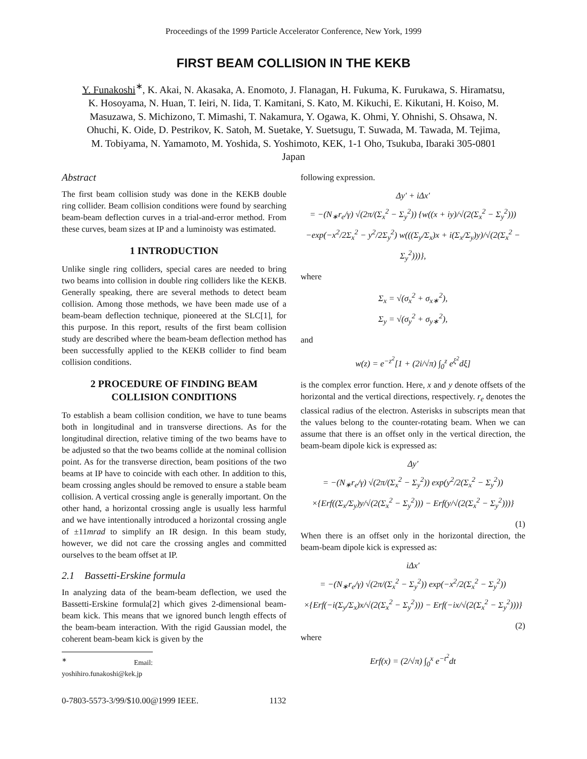Proceedings of the 1999 Particle Accelerator Conference, New York, 1999
FIRST BEAM COLLISION IN THE KEKB
Y. Funakoshi<sup>∗</sup>, K. Akai, N. Akasaka, A. Enomoto, J. Flanagan, H. Fukuma, K. Furukawa, S. Hiramatsu, K. Hosoyama, N. Huan, T. Ieiri, N. Iida, T. Kamitani, S. Kato, M. Kikuchi, E. Kikutani, H. Koiso, M. Masuzawa, S. Michizono, T. Mimashi, T. Nakamura, Y. Ogawa, K. Ohmi, Y. Ohnishi, S. Ohsawa, N. Ohuchi, K. Oide, D. Pestrikov, K. Satoh, M. Suetake, Y. Suetsugu, T. Suwada, M. Tawada, M. Tejima, M. Tobiyama, N. Yamamoto, M. Yoshida, S. Yoshimoto, KEK, 1-1 Oho, Tsukuba, Ibaraki 305-0801 Japan
Abstract
The first beam collision study was done in the KEKB double ring collider. Beam collision conditions were found by searching beam-beam deflection curves in a trial-and-error method. From these curves, beam sizes at IP and a luminoisty was estimated.
1 INTRODUCTION
Unlike single ring colliders, special cares are needed to bring two beams into collision in double ring colliders like the KEKB. Generally speaking, there are several methods to detect beam collision. Among those methods, we have been made use of a beam-beam deflection technique, pioneered at the SLC[1], for this purpose. In this report, results of the first beam collision study are described where the beam-beam deflection method has been successfully applied to the KEKB collider to find beam collision conditions.
2 PROCEDURE OF FINDING BEAM COLLISION CONDITIONS
To establish a beam collision condition, we have to tune beams both in longitudinal and in transverse directions. As for the longitudinal direction, relative timing of the two beams have to be adjusted so that the two beams collide at the nominal collision point. As for the transverse direction, beam positions of the two beams at IP have to coincide with each other. In addition to this, beam crossing angles should be removed to ensure a stable beam collision. A vertical crossing angle is generally important. On the other hand, a horizontal crossing angle is usually less harmful and we have intentionally introduced a horizontal crossing angle of ±11mrad to simplify an IR design. In this beam study, however, we did not care the crossing angles and committed ourselves to the beam offset at IP.
2.1 Bassetti-Erskine formula
In analyzing data of the beam-beam deflection, we used the Bassetti-Erskine formula[2] which gives 2-dimensional beam-beam kick. This means that we ignored bunch length effects of the beam-beam interaction. With the rigid Gaussian model, the coherent beam-beam kick is given by the
<sup>∗</sup> Email: yoshihiro.funakoshi@kek.jp
following expression.
Δy′ + iΔx′
= −(N<sub>∗</sub>r<sub>e</sub>/γ) √(2π/(Σ<sub>x</sub><sup>2</sup> − Σ<sub>y</sub><sup>2</sup>)) {w((x + iy)/√(2(Σ<sub>x</sub><sup>2</sup> − Σ<sub>y</sub><sup>2</sup>)))
−exp(−x<sup>2</sup>/2Σ<sub>x</sub><sup>2</sup> − y<sup>2</sup>/2Σ<sub>y</sub><sup>2</sup>) w(((Σ<sub>y</sub>/Σ<sub>x</sub>)x + i(Σ<sub>x</sub>/Σ<sub>y</sub>)y)/√(2(Σ<sub>x</sub><sup>2</sup> − Σ<sub>y</sub><sup>2</sup>)))},
where
Σ<sub>x</sub> = √(σ<sub>x</sub><sup>2</sup> + σ<sub>x∗</sub><sup>2</sup>),
Σ<sub>y</sub> = √(σ<sub>y</sub><sup>2</sup> + σ<sub>y∗</sub><sup>2</sup>),
and
w(z) = e<sup>−z<sup>2</sup></sup>[1 + (2i/√π) ∫<sub>0</sub><sup>z</sup> e<sup>ξ<sup>2</sup></sup>dξ]
is the complex error function. Here, x and y denote offsets of the horizontal and the vertical directions, respectively. r<sub>e</sub> denotes the classical radius of the electron. Asterisks in subscripts mean that the values belong to the counter-rotating beam. When we can assume that there is an offset only in the vertical direction, the beam-beam dipole kick is expressed as:
Δy′
= −(N<sub>∗</sub>r<sub>e</sub>/γ) √(2π/(Σ<sub>x</sub><sup>2</sup> − Σ<sub>y</sub><sup>2</sup>)) exp(y<sup>2</sup>/2(Σ<sub>x</sub><sup>2</sup> − Σ<sub>y</sub><sup>2</sup>))
×{Erf((Σ<sub>x</sub>/Σ<sub>y</sub>)y/√(2(Σ<sub>x</sub><sup>2</sup> − Σ<sub>y</sub><sup>2</sup>))) − Erf(y/√(2(Σ<sub>x</sub><sup>2</sup> − Σ<sub>y</sub><sup>2</sup>)))}
(1)
When there is an offset only in the horizontal direction, the beam-beam dipole kick is expressed as:
iΔx′
= −(N<sub>∗</sub>r<sub>e</sub>/γ) √(2π/(Σ<sub>x</sub><sup>2</sup> − Σ<sub>y</sub><sup>2</sup>)) exp(−x<sup>2</sup>/2(Σ<sub>x</sub><sup>2</sup> − Σ<sub>y</sub><sup>2</sup>))
×{Erf(−i(Σ<sub>y</sub>/Σ<sub>x</sub>)x/√(2(Σ<sub>x</sub><sup>2</sup> − Σ<sub>y</sub><sup>2</sup>))) − Erf(−ix/√(2(Σ<sub>x</sub><sup>2</sup> − Σ<sub>y</sub><sup>2</sup>)))}
(2)
where
Erf(x) = (2/√π) ∫<sub>0</sub><sup>x</sup> e<sup>−t<sup>2</sup></sup>dt
0-7803-5573-3/99/$10.00@1999 IEEE. 1132